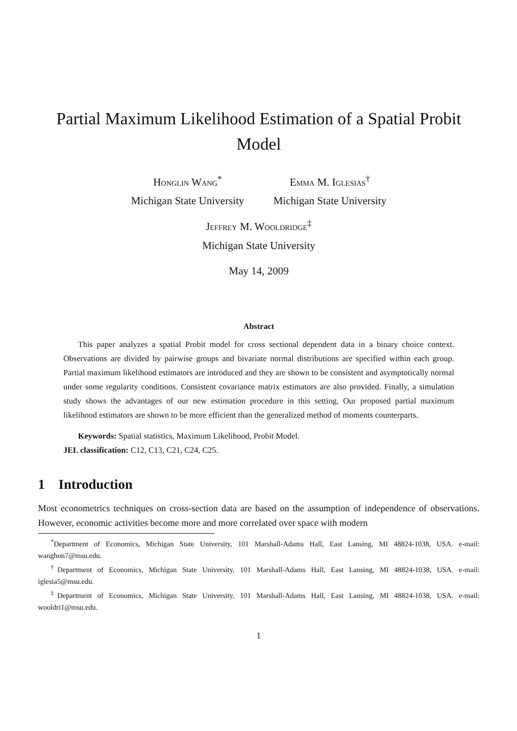Partial Maximum Likelihood Estimation of a Spatial Probit Model
Honglin Wang<sup>*</sup>
Michigan State University
Emma M. Iglesias<sup>†</sup>
Michigan State University
Jeffrey M. Wooldridge<sup>‡</sup>
Michigan State University
May 14, 2009
Abstract
This paper analyzes a spatial Probit model for cross sectional dependent data in a binary choice context. Observations are divided by pairwise groups and bivariate normal distributions are specified within each group. Partial maximum likelihood estimators are introduced and they are shown to be consistent and asymptotically normal under some regularity conditions. Consistent covariance matrix estimators are also provided. Finally, a simulation study shows the advantages of our new estimation procedure in this setting. Our proposed partial maximum likelihood estimators are shown to be more efficient than the generalized method of moments counterparts.
Keywords: Spatial statistics, Maximum Likelihood, Probit Model.
JEL classification: C12, C13, C21, C24, C25.
1 Introduction
Most econometrics techniques on cross-section data are based on the assumption of independence of observations. However, economic activities become more and more correlated over space with modern
<sup>*</sup> Department of Economics, Michigan State University, 101 Marshall-Adams Hall, East Lansing, MI 48824-1038, USA. e-mail: wanghon7@msu.edu.
<sup>†</sup> Department of Economics, Michigan State University, 101 Marshall-Adams Hall, East Lansing, MI 48824-1038, USA. e-mail: iglesia5@msu.edu.
<sup>‡</sup> Department of Economics, Michigan State University, 101 Marshall-Adams Hall, East Lansing, MI 48824-1038, USA. e-mail: wooldri1@msu.edu.
1